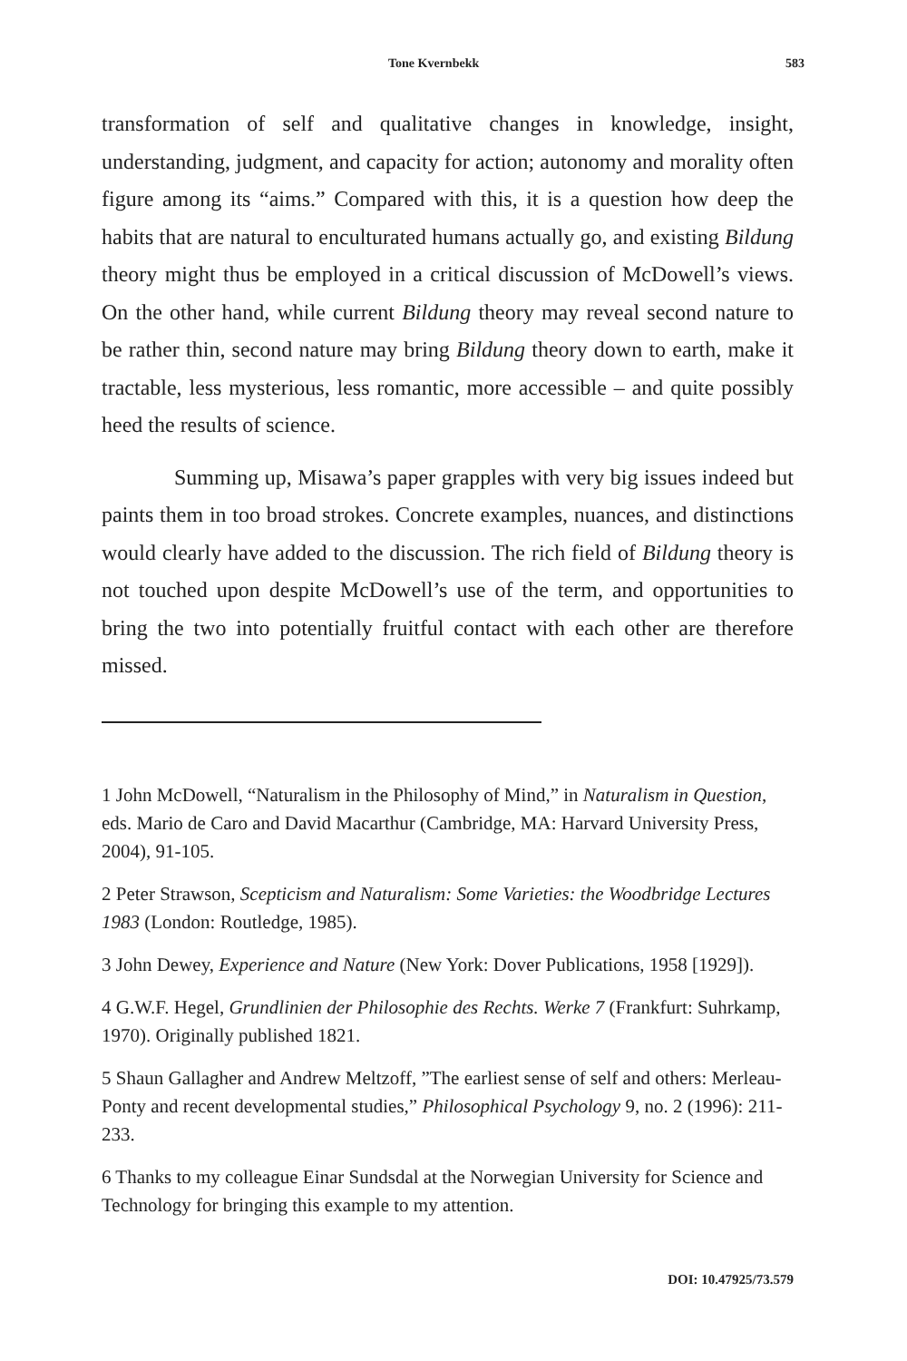Tone Kvernbekk 583
transformation of self and qualitative changes in knowledge, insight, understanding, judgment, and capacity for action; autonomy and morality often figure among its “aims.” Compared with this, it is a question how deep the habits that are natural to enculturated humans actually go, and existing Bildung theory might thus be employed in a critical discussion of McDowell’s views. On the other hand, while current Bildung theory may reveal second nature to be rather thin, second nature may bring Bildung theory down to earth, make it tractable, less mysterious, less romantic, more accessible – and quite possibly heed the results of science.
Summing up, Misawa’s paper grapples with very big issues indeed but paints them in too broad strokes. Concrete examples, nuances, and distinctions would clearly have added to the discussion. The rich field of Bildung theory is not touched upon despite McDowell’s use of the term, and opportunities to bring the two into potentially fruitful contact with each other are therefore missed.
1 John McDowell, “Naturalism in the Philosophy of Mind,” in Naturalism in Question, eds. Mario de Caro and David Macarthur (Cambridge, MA: Harvard University Press, 2004), 91-105.
2 Peter Strawson, Scepticism and Naturalism: Some Varieties: the Woodbridge Lectures 1983 (London: Routledge, 1985).
3 John Dewey, Experience and Nature (New York: Dover Publications, 1958 [1929]).
4 G.W.F. Hegel, Grundlinien der Philosophie des Rechts. Werke 7 (Frankfurt: Suhrkamp, 1970). Originally published 1821.
5 Shaun Gallagher and Andrew Meltzoff, ”The earliest sense of self and others: Merleau-Ponty and recent developmental studies,” Philosophical Psychology 9, no. 2 (1996): 211-233.
6 Thanks to my colleague Einar Sundsdal at the Norwegian University for Science and Technology for bringing this example to my attention.
DOI: 10.47925/73.579